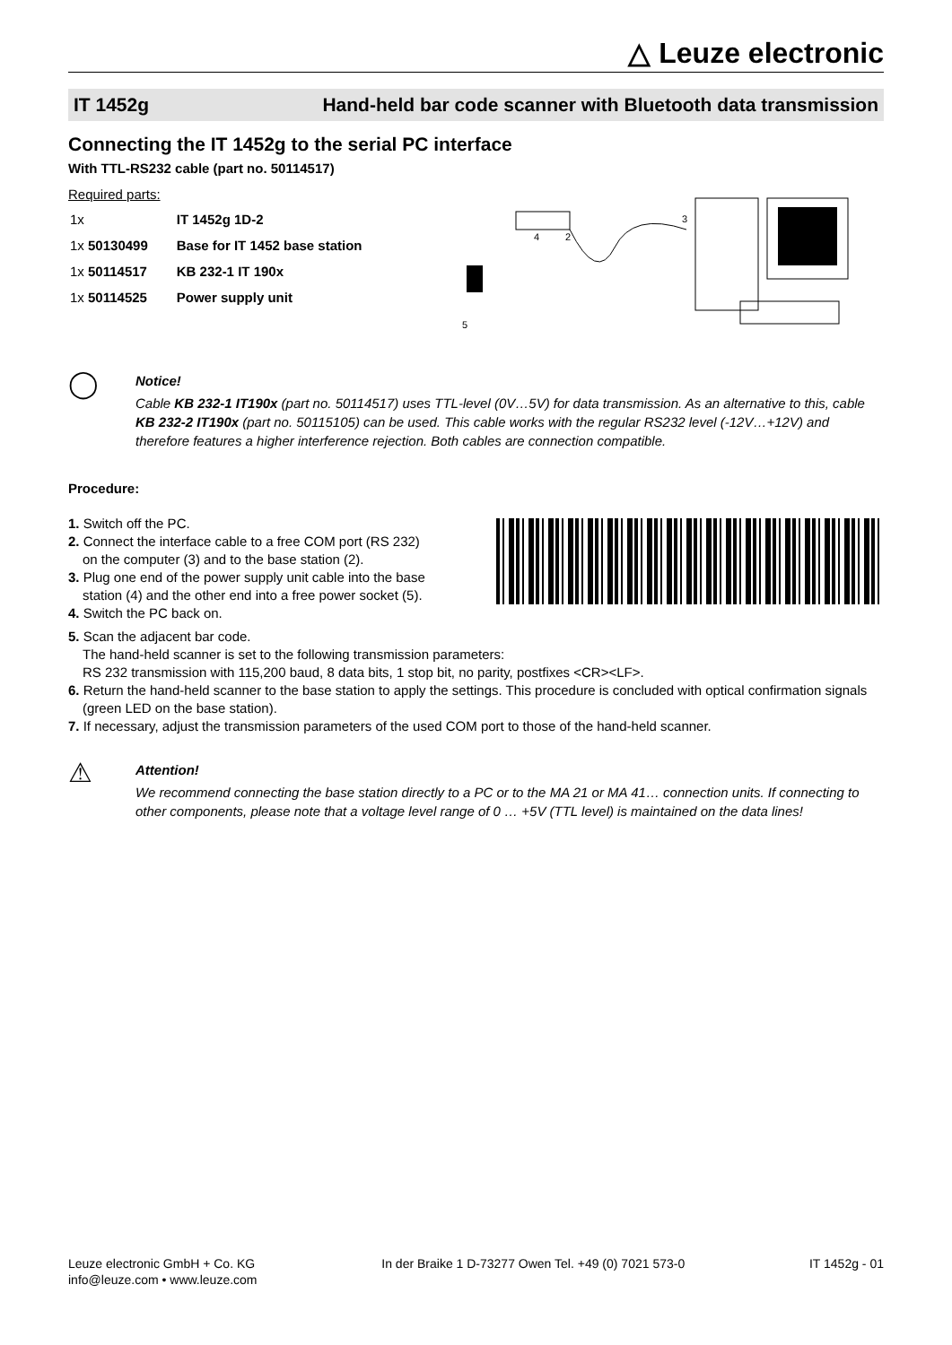△ Leuze electronic
IT 1452g Hand-held bar code scanner with Bluetooth data transmission
Connecting the IT 1452g to the serial PC interface
With TTL-RS232 cable (part no. 50114517)
Required parts:
| 1x | IT 1452g 1D-2 |
| 1x 50130499 | Base for IT 1452 base station |
| 1x 50114517 | KB 232-1 IT 190x |
| 1x 50114525 | Power supply unit |
4
2
3
5
◯
Notice!
Cable KB 232-1 IT190x (part no. 50114517) uses TTL-level (0V…5V) for data transmission. As an alternative to this, cable KB 232-2 IT190x (part no. 50115105) can be used. This cable works with the regular RS232 level (-12V…+12V) and therefore features a higher interference rejection. Both cables are connection compatible.
Procedure:
1. Switch off the PC.
2. Connect the interface cable to a free COM port (RS 232) on the computer (3) and to the base station (2).
3. Plug one end of the power supply unit cable into the base station (4) and the other end into a free power socket (5).
4. Switch the PC back on.
5. Scan the adjacent bar code.
The hand-held scanner is set to the following transmission parameters:
RS 232 transmission with 115,200 baud, 8 data bits, 1 stop bit, no parity, postfixes <CR><LF>.
6. Return the hand-held scanner to the base station to apply the settings. This procedure is concluded with optical confirmation signals (green LED on the base station).
7. If necessary, adjust the transmission parameters of the used COM port to those of the hand-held scanner.
⚠
Attention!
We recommend connecting the base station directly to a PC or to the MA 21 or MA 41… connection units. If connecting to other components, please note that a voltage level range of 0 … +5V (TTL level) is maintained on the data lines!
Leuze electronic GmbH + Co. KG
info@leuze.com • www.leuze.com
In der Braike 1 D-73277 Owen Tel. +49 (0) 7021 573-0
IT 1452g - 01